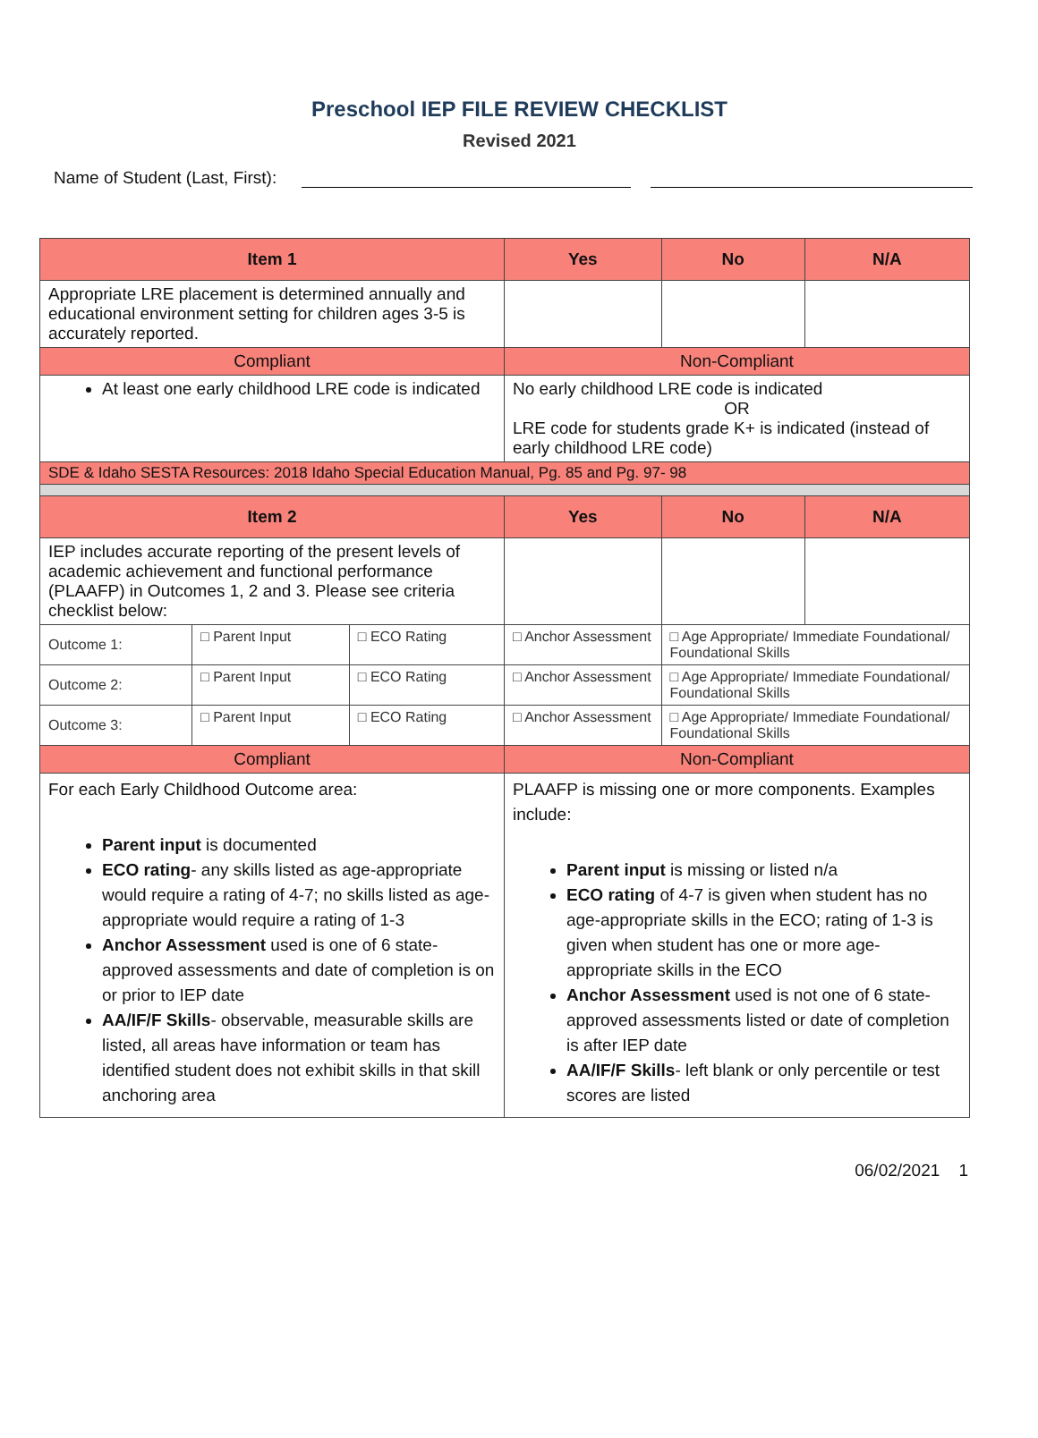Preschool IEP FILE REVIEW CHECKLIST
Revised 2021
Name of Student (Last, First):
| Item 1 | | | | Yes | No | N/A |
| --- | --- | --- | --- | --- | --- | --- |
| Appropriate LRE placement is determined annually and educational environment setting for children ages 3-5 is accurately reported. | | | | | | |
| Compliant | | | Non-Compliant | | | |
| At least one early childhood LRE code is indicated | | | No early childhood LRE code is indicated OR LRE code for students grade K+ is indicated (instead of early childhood LRE code) | | | |
| SDE & Idaho SESTA Resources: 2018 Idaho Special Education Manual, Pg. 85 and Pg. 97- 98 | | | | | | |
| Item 2 | | | | Yes | No | N/A |
| IEP includes accurate reporting of the present levels of academic achievement and functional performance (PLAAFP) in Outcomes 1, 2 and 3. Please see criteria checklist below: | | | | | | |
| Outcome 1: | □ Parent Input | □ ECO Rating | □ Anchor Assessment | | □ Age Appropriate/ Immediate Foundational/ Foundational Skills | |
| Outcome 2: | □ Parent Input | □ ECO Rating | □ Anchor Assessment | | □ Age Appropriate/ Immediate Foundational/ Foundational Skills | |
| Outcome 3: | □ Parent Input | □ ECO Rating | □ Anchor Assessment | | □ Age Appropriate/ Immediate Foundational/ Foundational Skills | |
| Compliant | | | Non-Compliant | | | |
| For each Early Childhood Outcome area: Parent input is documented ECO rating - any skills listed as age-appropriate would require a rating of 4-7; no skills listed as age-appropriate would require a rating of 1-3 Anchor Assessment used is one of 6 state-approved assessments and date of completion is on or prior to IEP date AA/IF/F Skills - observable, measurable skills are listed, all areas have information or team has identified student does not exhibit skills in that skill anchoring area | | | PLAAFP is missing one or more components. Examples include: Parent input is missing or listed n/a ECO rating of 4-7 is given when student has no age-appropriate skills in the ECO; rating of 1-3 is given when student has one or more age-appropriate skills in the ECO Anchor Assessment used is not one of 6 state-approved assessments listed or date of completion is after IEP date AA/IF/F Skills - left blank or only percentile or test scores are listed | | | |
06/02/2021 1